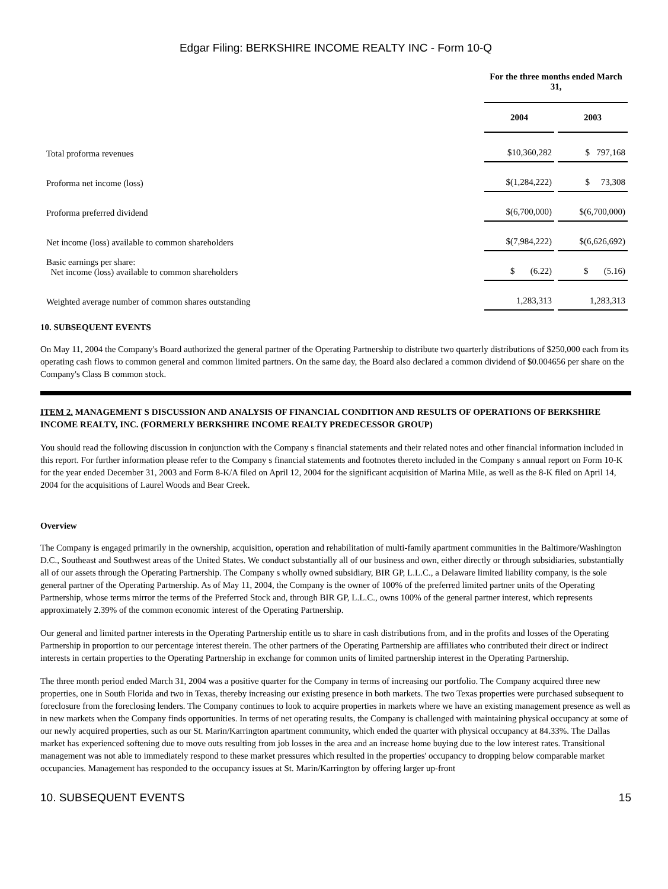Edgar Filing: BERKSHIRE INCOME REALTY INC - Form 10-Q
| | For the three months ended March 31, | |
| | 2004 | 2003 |
| Total proforma revenues | $10,360,282 | $ 797,168 |
| Proforma net income (loss) | $(1,284,222) | $ 73,308 |
| Proforma preferred dividend | $(6,700,000) | $(6,700,000) |
| Net income (loss) available to common shareholders | $(7,984,222) | $(6,626,692) |
| Basic earnings per share: Net income (loss) available to common shareholders | $ (6.22) | $ (5.16) |
| Weighted average number of common shares outstanding | 1,283,313 | 1,283,313 |
10. SUBSEQUENT EVENTS
On May 11, 2004 the Company's Board authorized the general partner of the Operating Partnership to distribute two quarterly distributions of $250,000 each from its operating cash flows to common general and common limited partners. On the same day, the Board also declared a common dividend of $0.004656 per share on the Company's Class B common stock.
ITEM 2. MANAGEMENT S DISCUSSION AND ANALYSIS OF FINANCIAL CONDITION AND RESULTS OF OPERATIONS OF BERKSHIRE INCOME REALTY, INC. (FORMERLY BERKSHIRE INCOME REALTY PREDECESSOR GROUP)
You should read the following discussion in conjunction with the Company s financial statements and their related notes and other financial information included in this report. For further information please refer to the Company s financial statements and footnotes thereto included in the Company s annual report on Form 10-K for the year ended December 31, 2003 and Form 8-K/A filed on April 12, 2004 for the significant acquisition of Marina Mile, as well as the 8-K filed on April 14, 2004 for the acquisitions of Laurel Woods and Bear Creek.
Overview
The Company is engaged primarily in the ownership, acquisition, operation and rehabilitation of multi-family apartment communities in the Baltimore/Washington D.C., Southeast and Southwest areas of the United States. We conduct substantially all of our business and own, either directly or through subsidiaries, substantially all of our assets through the Operating Partnership. The Company s wholly owned subsidiary, BIR GP, L.L.C., a Delaware limited liability company, is the sole general partner of the Operating Partnership. As of May 11, 2004, the Company is the owner of 100% of the preferred limited partner units of the Operating Partnership, whose terms mirror the terms of the Preferred Stock and, through BIR GP, L.L.C., owns 100% of the general partner interest, which represents approximately 2.39% of the common economic interest of the Operating Partnership.
Our general and limited partner interests in the Operating Partnership entitle us to share in cash distributions from, and in the profits and losses of the Operating Partnership in proportion to our percentage interest therein. The other partners of the Operating Partnership are affiliates who contributed their direct or indirect interests in certain properties to the Operating Partnership in exchange for common units of limited partnership interest in the Operating Partnership.
The three month period ended March 31, 2004 was a positive quarter for the Company in terms of increasing our portfolio. The Company acquired three new properties, one in South Florida and two in Texas, thereby increasing our existing presence in both markets. The two Texas properties were purchased subsequent to foreclosure from the foreclosing lenders. The Company continues to look to acquire properties in markets where we have an existing management presence as well as in new markets when the Company finds opportunities. In terms of net operating results, the Company is challenged with maintaining physical occupancy at some of our newly acquired properties, such as our St. Marin/Karrington apartment community, which ended the quarter with physical occupancy at 84.33%. The Dallas market has experienced softening due to move outs resulting from job losses in the area and an increase home buying due to the low interest rates. Transitional management was not able to immediately respond to these market pressures which resulted in the properties' occupancy to dropping below comparable market occupancies. Management has responded to the occupancy issues at St. Marin/Karrington by offering larger up-front
10. SUBSEQUENT EVENTS 15